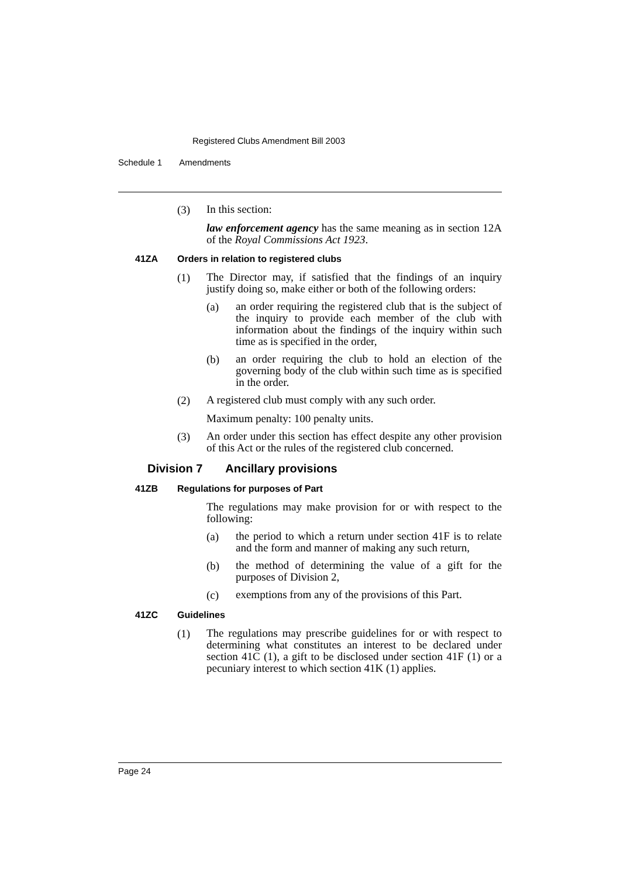Registered Clubs Amendment Bill 2003
Schedule 1 Amendments
(3)
In this section:
law enforcement agency has the same meaning as in section 12A of the Royal Commissions Act 1923.
41ZA Orders in relation to registered clubs
(1)
The Director may, if satisfied that the findings of an inquiry justify doing so, make either or both of the following orders:
(a)
an order requiring the registered club that is the subject of the inquiry to provide each member of the club with information about the findings of the inquiry within such time as is specified in the order,
(b)
an order requiring the club to hold an election of the governing body of the club within such time as is specified in the order.
(2)
A registered club must comply with any such order.
Maximum penalty: 100 penalty units.
(3)
An order under this section has effect despite any other provision of this Act or the rules of the registered club concerned.
Division 7 Ancillary provisions
41ZB Regulations for purposes of Part
The regulations may make provision for or with respect to the following:
(a)
the period to which a return under section 41F is to relate and the form and manner of making any such return,
(b)
the method of determining the value of a gift for the purposes of Division 2,
(c)
exemptions from any of the provisions of this Part.
41ZC Guidelines
(1)
The regulations may prescribe guidelines for or with respect to determining what constitutes an interest to be declared under section 41C (1), a gift to be disclosed under section 41F (1) or a pecuniary interest to which section 41K (1) applies.
Page 24